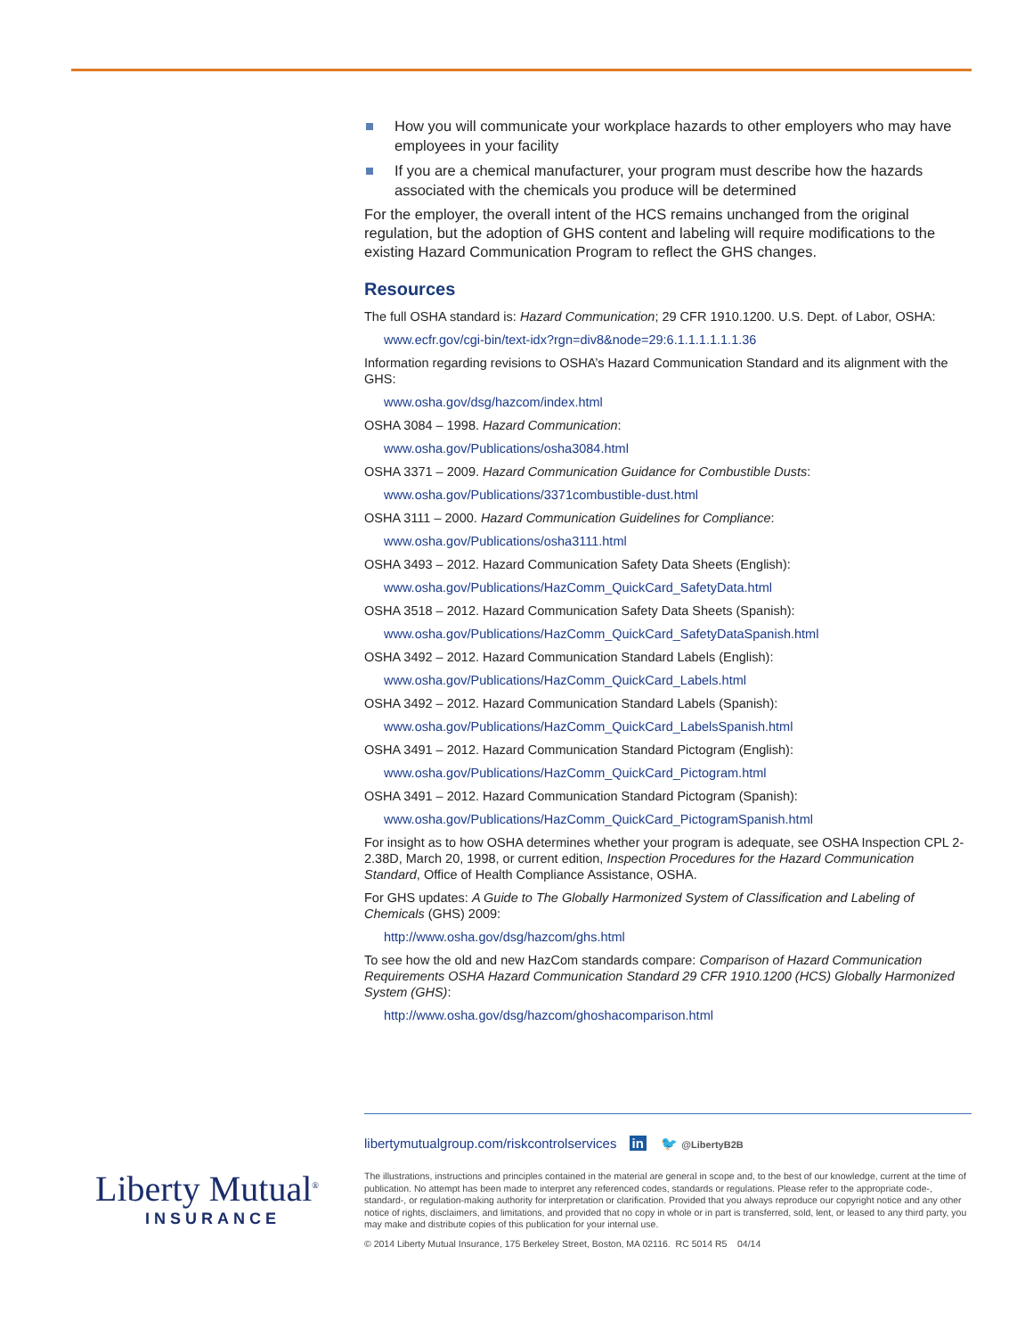How you will communicate your workplace hazards to other employers who may have employees in your facility
If you are a chemical manufacturer, your program must describe how the hazards associated with the chemicals you produce will be determined
For the employer, the overall intent of the HCS remains unchanged from the original regulation, but the adoption of GHS content and labeling will require modifications to the existing Hazard Communication Program to reflect the GHS changes.
Resources
The full OSHA standard is: Hazard Communication; 29 CFR 1910.1200. U.S. Dept. of Labor, OSHA:
www.ecfr.gov/cgi-bin/text-idx?rgn=div8&node=29:6.1.1.1.1.1.1.36
Information regarding revisions to OSHA’s Hazard Communication Standard and its alignment with the GHS:
www.osha.gov/dsg/hazcom/index.html
OSHA 3084 – 1998. Hazard Communication:
www.osha.gov/Publications/osha3084.html
OSHA 3371 – 2009. Hazard Communication Guidance for Combustible Dusts:
www.osha.gov/Publications/3371combustible-dust.html
OSHA 3111 – 2000. Hazard Communication Guidelines for Compliance:
www.osha.gov/Publications/osha3111.html
OSHA 3493 – 2012. Hazard Communication Safety Data Sheets (English):
www.osha.gov/Publications/HazComm_QuickCard_SafetyData.html
OSHA 3518 – 2012. Hazard Communication Safety Data Sheets (Spanish):
www.osha.gov/Publications/HazComm_QuickCard_SafetyDataSpanish.html
OSHA 3492 – 2012. Hazard Communication Standard Labels (English):
www.osha.gov/Publications/HazComm_QuickCard_Labels.html
OSHA 3492 – 2012. Hazard Communication Standard Labels (Spanish):
www.osha.gov/Publications/HazComm_QuickCard_LabelsSpanish.html
OSHA 3491 – 2012. Hazard Communication Standard Pictogram (English):
www.osha.gov/Publications/HazComm_QuickCard_Pictogram.html
OSHA 3491 – 2012. Hazard Communication Standard Pictogram (Spanish):
www.osha.gov/Publications/HazComm_QuickCard_PictogramSpanish.html
For insight as to how OSHA determines whether your program is adequate, see OSHA Inspection CPL 2-2.38D, March 20, 1998, or current edition, Inspection Procedures for the Hazard Communication Standard, Office of Health Compliance Assistance, OSHA.
For GHS updates: A Guide to The Globally Harmonized System of Classification and Labeling of Chemicals (GHS) 2009:
http://www.osha.gov/dsg/hazcom/ghs.html
To see how the old and new HazCom standards compare: Comparison of Hazard Communication Requirements OSHA Hazard Communication Standard 29 CFR 1910.1200 (HCS) Globally Harmonized System (GHS):
http://www.osha.gov/dsg/hazcom/ghoshacomparison.html
libertymutualgroup.com/riskcontrolservices in 🐦 @LibertyB2B
The illustrations, instructions and principles contained in the material are general in scope and, to the best of our knowledge, current at the time of publication. No attempt has been made to interpret any referenced codes, standards or regulations. Please refer to the appropriate code-, standard-, or regulation-making authority for interpretation or clarification. Provided that you always reproduce our copyright notice and any other notice of rights, disclaimers, and limitations, and provided that no copy in whole or in part is transferred, sold, lent, or leased to any third party, you may make and distribute copies of this publication for your internal use.
© 2014 Liberty Mutual Insurance, 175 Berkeley Street, Boston, MA 02116. RC 5014 R5 04/14
Liberty Mutual<sup>®</sup>
INSURANCE